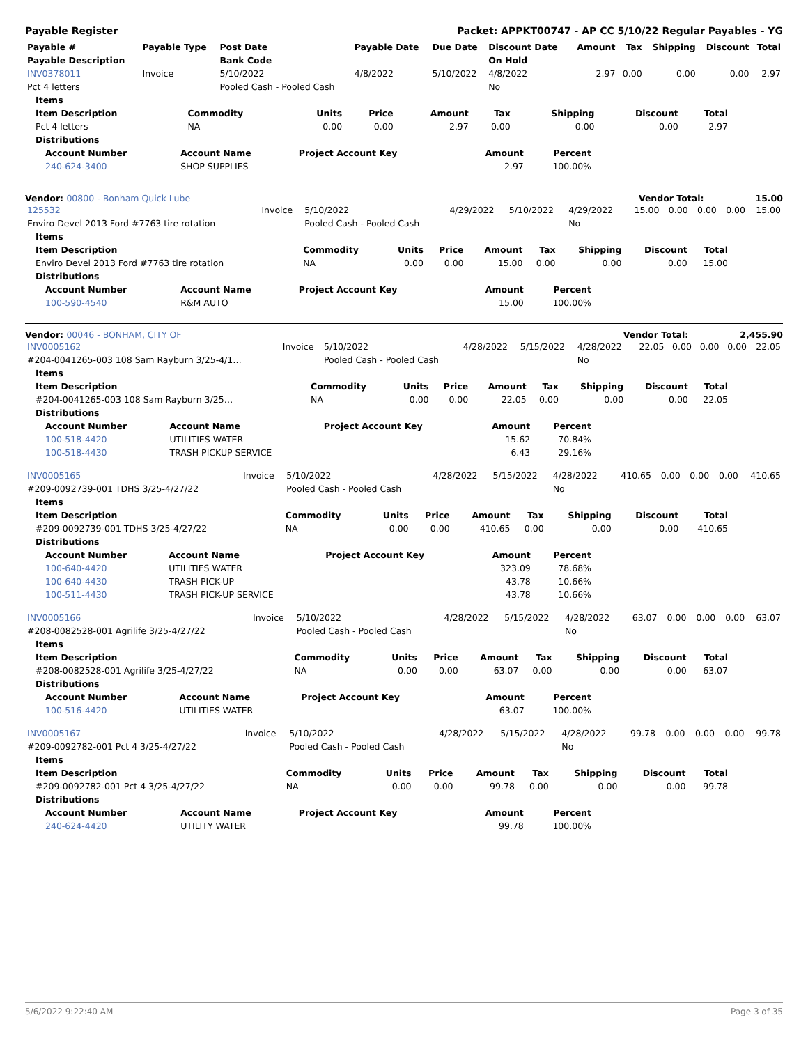Payable Register Packet: APPKT00747 - AP CC 5/10/22 Regular Payables - YG
| Payable # | Payable Type | Post Date | Payable Date | Due Date | Discount Date | Amount | Tax | Shipping | Discount | Total |
| --- | --- | --- | --- | --- | --- | --- | --- | --- | --- | --- |
| Payable Description | | Bank Code | | | On Hold | | | | | |
| INV0378011 | Invoice | 5/10/2022 | 4/8/2022 | 5/10/2022 | 4/8/2022 | 2.97 | 0.00 | 0.00 | 0.00 | 2.97 |
| Pct 4 letters | | Pooled Cash - Pooled Cash | | | No | | | | | |
| Items | | | | | | | | |
| --- | --- | --- | --- | --- | --- | --- | --- | --- |
| Item Description | Commodity | Units | Price | Amount | Tax | Shipping | Discount | Total |
| Pct 4 letters | NA | 0.00 | 0.00 | 2.97 | 0.00 | 0.00 | 0.00 | 2.97 |
| Distributions | | | | | | | | |
| Account Number | Account Name | Project Account Key | Amount | Percent |
| --- | --- | --- | --- | --- |
| 240-624-3400 | SHOP SUPPLIES | | 2.97 | 100.00% |
Vendor: 00800 - Bonham Quick Lube Vendor Total: 15.00
| 125532 | Invoice | 5/10/2022 | 4/29/2022 | 5/10/2022 | 4/29/2022 | 15.00 | 0.00 | 0.00 | 0.00 | 15.00 |
| Enviro Devel 2013 Ford #7763 tire rotation | | Pooled Cash - Pooled Cash | | | No | | | | | |
| Items | | | | | | | | |
| --- | --- | --- | --- | --- | --- | --- | --- | --- |
| Item Description | Commodity | Units | Price | Amount | Tax | Shipping | Discount | Total |
| Enviro Devel 2013 Ford #7763 tire rotation | NA | 0.00 | 0.00 | 15.00 | 0.00 | 0.00 | 0.00 | 15.00 |
| Distributions | | | | | | | | |
| Account Number | Account Name | Project Account Key | Amount | Percent |
| --- | --- | --- | --- | --- |
| 100-590-4540 | R&M AUTO | | 15.00 | 100.00% |
Vendor: 00046 - BONHAM, CITY OF Vendor Total: 2,455.90
| INV0005162 | Invoice | 5/10/2022 | 4/28/2022 | 5/15/2022 | 4/28/2022 | 22.05 | 0.00 | 0.00 | 0.00 | 22.05 |
| #204-0041265-003 108 Sam Rayburn 3/25-4/1… | | Pooled Cash - Pooled Cash | | | No | | | | | |
| Items | | | | | | | | |
| --- | --- | --- | --- | --- | --- | --- | --- | --- |
| Item Description | Commodity | Units | Price | Amount | Tax | Shipping | Discount | Total |
| #204-0041265-003 108 Sam Rayburn 3/25… | NA | 0.00 | 0.00 | 22.05 | 0.00 | 0.00 | 0.00 | 22.05 |
| Distributions | | | | | | | | |
| Account Number | Account Name | Project Account Key | Amount | Percent |
| --- | --- | --- | --- | --- |
| 100-518-4420 | UTILITIES WATER | | 15.62 | 70.84% |
| 100-518-4430 | TRASH PICKUP SERVICE | | 6.43 | 29.16% |
| INV0005165 | Invoice | 5/10/2022 | 4/28/2022 | 5/15/2022 | 4/28/2022 | 410.65 | 0.00 | 0.00 | 0.00 | 410.65 |
| #209-0092739-001 TDHS 3/25-4/27/22 | | Pooled Cash - Pooled Cash | | | No | | | | | |
| Items | | | | | | | | |
| --- | --- | --- | --- | --- | --- | --- | --- | --- |
| Item Description | Commodity | Units | Price | Amount | Tax | Shipping | Discount | Total |
| #209-0092739-001 TDHS 3/25-4/27/22 | NA | 0.00 | 0.00 | 410.65 | 0.00 | 0.00 | 0.00 | 410.65 |
| Distributions | | | | | | | | |
| Account Number | Account Name | Project Account Key | Amount | Percent |
| --- | --- | --- | --- | --- |
| 100-640-4420 | UTILITIES WATER | | 323.09 | 78.68% |
| 100-640-4430 | TRASH PICK-UP | | 43.78 | 10.66% |
| 100-511-4430 | TRASH PICK-UP SERVICE | | 43.78 | 10.66% |
| INV0005166 | Invoice | 5/10/2022 | 4/28/2022 | 5/15/2022 | 4/28/2022 | 63.07 | 0.00 | 0.00 | 0.00 | 63.07 |
| #208-0082528-001 Agrilife 3/25-4/27/22 | | Pooled Cash - Pooled Cash | | | No | | | | | |
| Items | | | | | | | | |
| --- | --- | --- | --- | --- | --- | --- | --- | --- |
| Item Description | Commodity | Units | Price | Amount | Tax | Shipping | Discount | Total |
| #208-0082528-001 Agrilife 3/25-4/27/22 | NA | 0.00 | 0.00 | 63.07 | 0.00 | 0.00 | 0.00 | 63.07 |
| Distributions | | | | | | | | |
| Account Number | Account Name | Project Account Key | Amount | Percent |
| --- | --- | --- | --- | --- |
| 100-516-4420 | UTILITIES WATER | | 63.07 | 100.00% |
| INV0005167 | Invoice | 5/10/2022 | 4/28/2022 | 5/15/2022 | 4/28/2022 | 99.78 | 0.00 | 0.00 | 0.00 | 99.78 |
| #209-0092782-001 Pct 4 3/25-4/27/22 | | Pooled Cash - Pooled Cash | | | No | | | | | |
| Items | | | | | | | | |
| --- | --- | --- | --- | --- | --- | --- | --- | --- |
| Item Description | Commodity | Units | Price | Amount | Tax | Shipping | Discount | Total |
| #209-0092782-001 Pct 4 3/25-4/27/22 | NA | 0.00 | 0.00 | 99.78 | 0.00 | 0.00 | 0.00 | 99.78 |
| Distributions | | | | | | | | |
| Account Number | Account Name | Project Account Key | Amount | Percent |
| --- | --- | --- | --- | --- |
| 240-624-4420 | UTILITY WATER | | 99.78 | 100.00% |
5/6/2022 9:22:40 AM Page 3 of 35